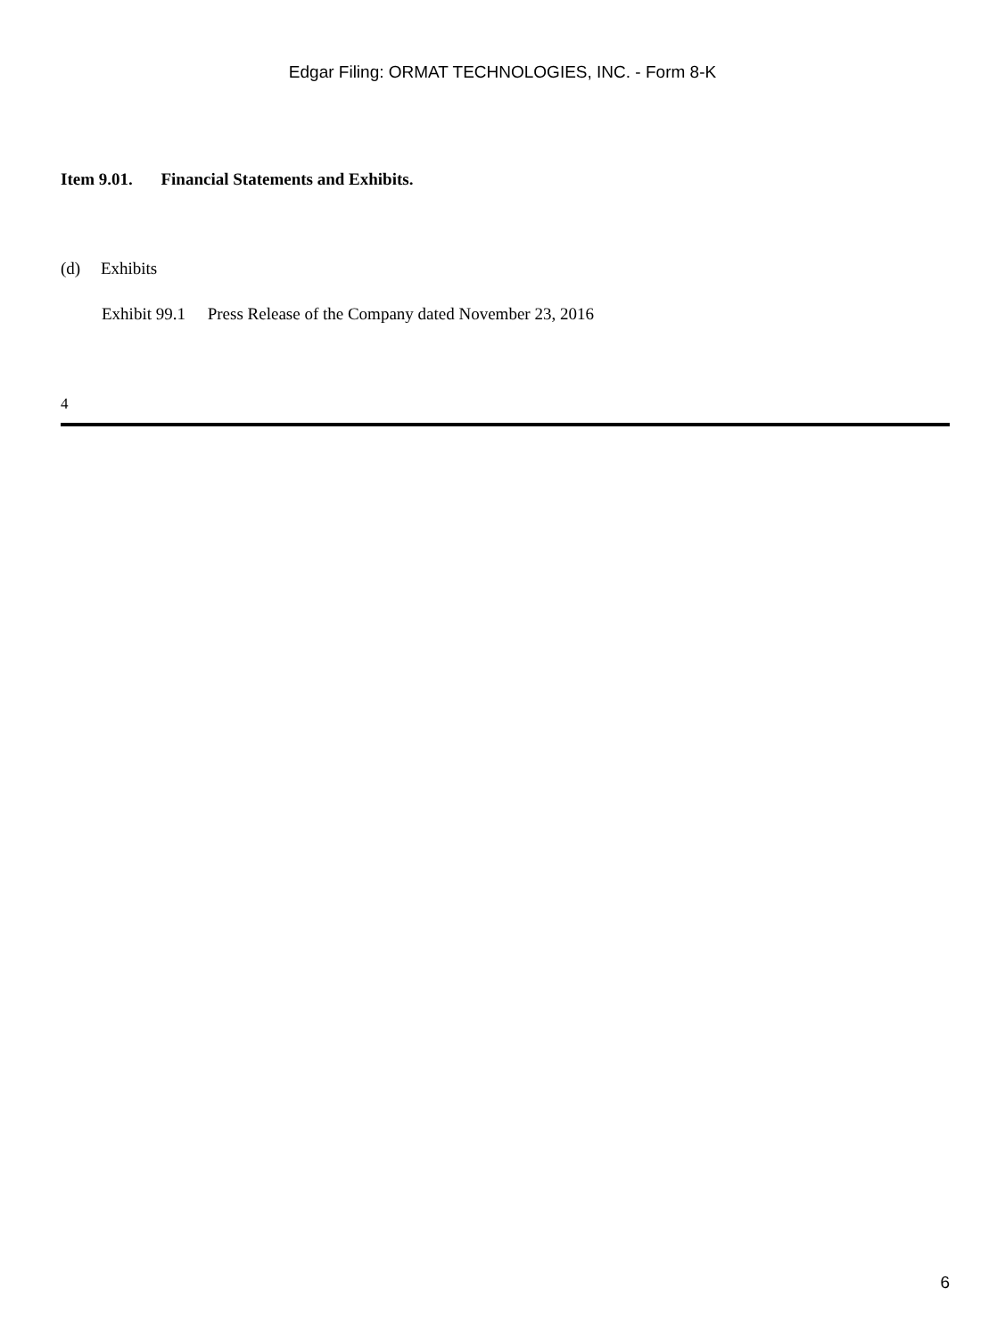Edgar Filing: ORMAT TECHNOLOGIES, INC. - Form 8-K
Item 9.01. Financial Statements and Exhibits.
(d) Exhibits
Exhibit 99.1 Press Release of the Company dated November 23, 2016
4
6